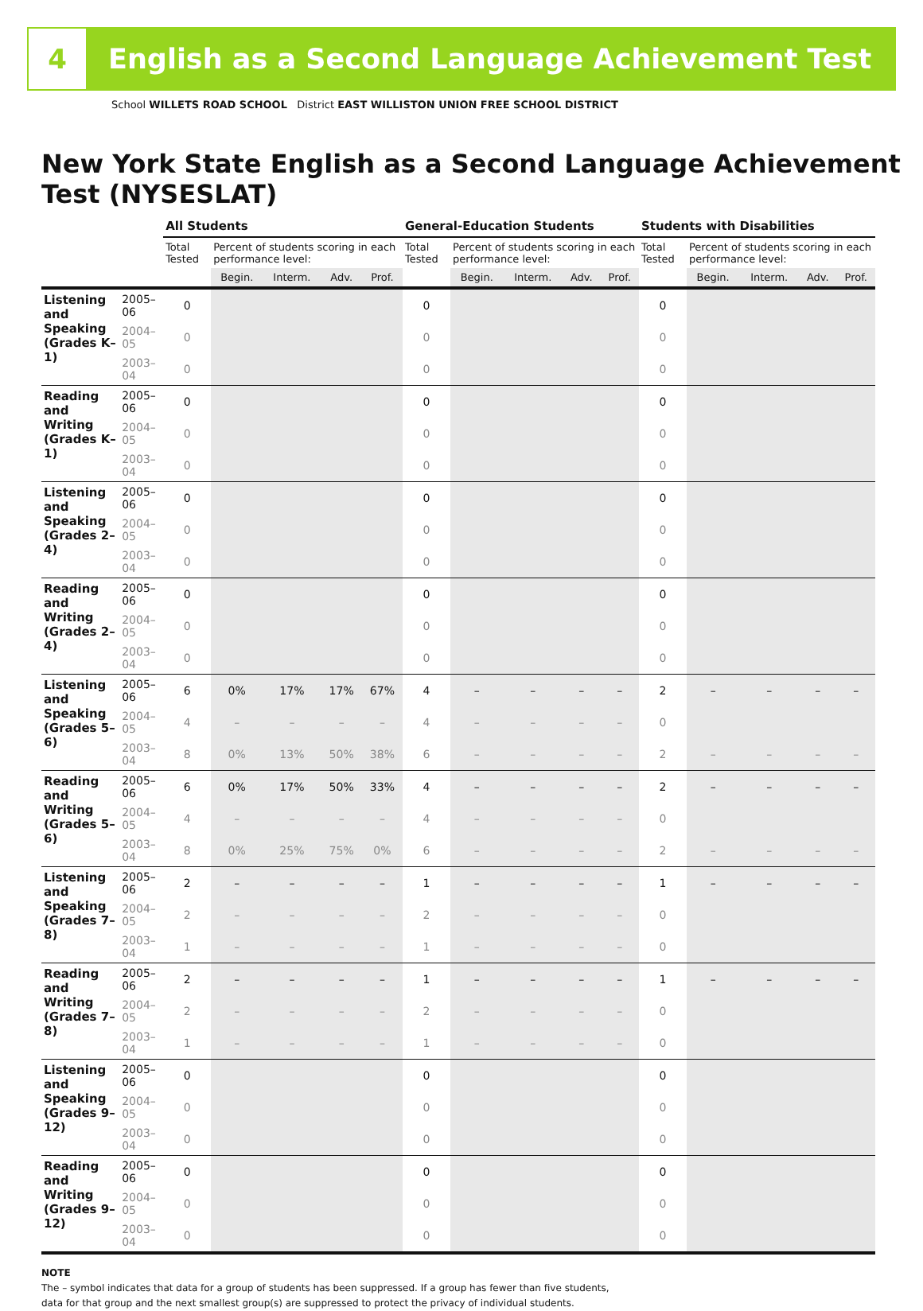4
English as a Second Language Achievement Test
School WILLETS ROAD SCHOOL District EAST WILLISTON UNION FREE SCHOOL DISTRICT
New York State English as a Second Language Achievement Test (NYSESLAT)
| | | All Students | | | | | General-Education Students | | | | | Students with Disabilities | | | | |
| --- | --- | --- | --- | --- | --- | --- | --- | --- | --- | --- | --- | --- | --- | --- | --- | --- |
| | | Total Tested | Percent of students scoring in each performance level: | | | | Total Tested | Percent of students scoring in each performance level: | | | | Total Tested | Percent of students scoring in each performance level: | | | |
| | | | Begin. | Interm. | Adv. | Prof. | | Begin. | Interm. | Adv. | Prof. | | Begin. | Interm. | Adv. | Prof. |
| Listening and Speaking (Grades K–1) | 2005–06 | 0 | | | | | 0 | | | | | 0 | | | | |
| | 2004–05 | 0 | | | | | 0 | | | | | 0 | | | | |
| | 2003–04 | 0 | | | | | 0 | | | | | 0 | | | | |
| Reading and Writing (Grades K–1) | 2005–06 | 0 | | | | | 0 | | | | | 0 | | | | |
| | 2004–05 | 0 | | | | | 0 | | | | | 0 | | | | |
| | 2003–04 | 0 | | | | | 0 | | | | | 0 | | | | |
| Listening and Speaking (Grades 2–4) | 2005–06 | 0 | | | | | 0 | | | | | 0 | | | | |
| | 2004–05 | 0 | | | | | 0 | | | | | 0 | | | | |
| | 2003–04 | 0 | | | | | 0 | | | | | 0 | | | | |
| Reading and Writing (Grades 2–4) | 2005–06 | 0 | | | | | 0 | | | | | 0 | | | | |
| | 2004–05 | 0 | | | | | 0 | | | | | 0 | | | | |
| | 2003–04 | 0 | | | | | 0 | | | | | 0 | | | | |
| Listening and Speaking (Grades 5–6) | 2005–06 | 6 | 0% | 17% | 17% | 67% | 4 | – | – | – | – | 2 | – | – | – | – |
| | 2004–05 | 4 | – | – | – | – | 4 | – | – | – | – | 0 | | | | |
| | 2003–04 | 8 | 0% | 13% | 50% | 38% | 6 | – | – | – | – | 2 | – | – | – | – |
| Reading and Writing (Grades 5–6) | 2005–06 | 6 | 0% | 17% | 50% | 33% | 4 | – | – | – | – | 2 | – | – | – | – |
| | 2004–05 | 4 | – | – | – | – | 4 | – | – | – | – | 0 | | | | |
| | 2003–04 | 8 | 0% | 25% | 75% | 0% | 6 | – | – | – | – | 2 | – | – | – | – |
| Listening and Speaking (Grades 7–8) | 2005–06 | 2 | – | – | – | – | 1 | – | – | – | – | 1 | – | – | – | – |
| | 2004–05 | 2 | – | – | – | – | 2 | – | – | – | – | 0 | | | | |
| | 2003–04 | 1 | – | – | – | – | 1 | – | – | – | – | 0 | | | | |
| Reading and Writing (Grades 7–8) | 2005–06 | 2 | – | – | – | – | 1 | – | – | – | – | 1 | – | – | – | – |
| | 2004–05 | 2 | – | – | – | – | 2 | – | – | – | – | 0 | | | | |
| | 2003–04 | 1 | – | – | – | – | 1 | – | – | – | – | 0 | | | | |
| Listening and Speaking (Grades 9–12) | 2005–06 | 0 | | | | | 0 | | | | | 0 | | | | |
| | 2004–05 | 0 | | | | | 0 | | | | | 0 | | | | |
| | 2003–04 | 0 | | | | | 0 | | | | | 0 | | | | |
| Reading and Writing (Grades 9–12) | 2005–06 | 0 | | | | | 0 | | | | | 0 | | | | |
| | 2004–05 | 0 | | | | | 0 | | | | | 0 | | | | |
| | 2003–04 | 0 | | | | | 0 | | | | | 0 | | | | |
NOTE
The – symbol indicates that data for a group of students has been suppressed. If a group has fewer than five students,
data for that group and the next smallest group(s) are suppressed to protect the privacy of individual students.